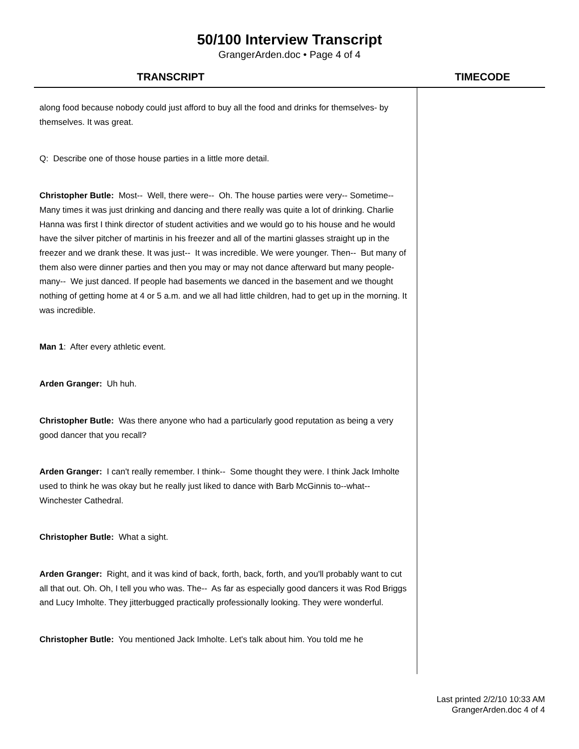50/100 Interview Transcript
GrangerArden.doc • Page 4 of 4
TRANSCRIPT TIMECODE
along food because nobody could just afford to buy all the food and drinks for themselves- by themselves. It was great.
Q: Describe one of those house parties in a little more detail.
Christopher Butle: Most-- Well, there were-- Oh. The house parties were very-- Sometime-- Many times it was just drinking and dancing and there really was quite a lot of drinking. Charlie Hanna was first I think director of student activities and we would go to his house and he would have the silver pitcher of martinis in his freezer and all of the martini glasses straight up in the freezer and we drank these. It was just-- It was incredible. We were younger. Then-- But many of them also were dinner parties and then you may or may not dance afterward but many people- many-- We just danced. If people had basements we danced in the basement and we thought nothing of getting home at 4 or 5 a.m. and we all had little children, had to get up in the morning. It was incredible.
Man 1: After every athletic event.
Arden Granger: Uh huh.
Christopher Butle: Was there anyone who had a particularly good reputation as being a very good dancer that you recall?
Arden Granger: I can't really remember. I think-- Some thought they were. I think Jack Imholte used to think he was okay but he really just liked to dance with Barb McGinnis to--what--Winchester Cathedral.
Christopher Butle: What a sight.
Arden Granger: Right, and it was kind of back, forth, back, forth, and you'll probably want to cut all that out. Oh. Oh, I tell you who was. The-- As far as especially good dancers it was Rod Briggs and Lucy Imholte. They jitterbugged practically professionally looking. They were wonderful.
Christopher Butle: You mentioned Jack Imholte. Let's talk about him. You told me he
Last printed 2/2/10 10:33 AM
GrangerArden.doc 4 of 4